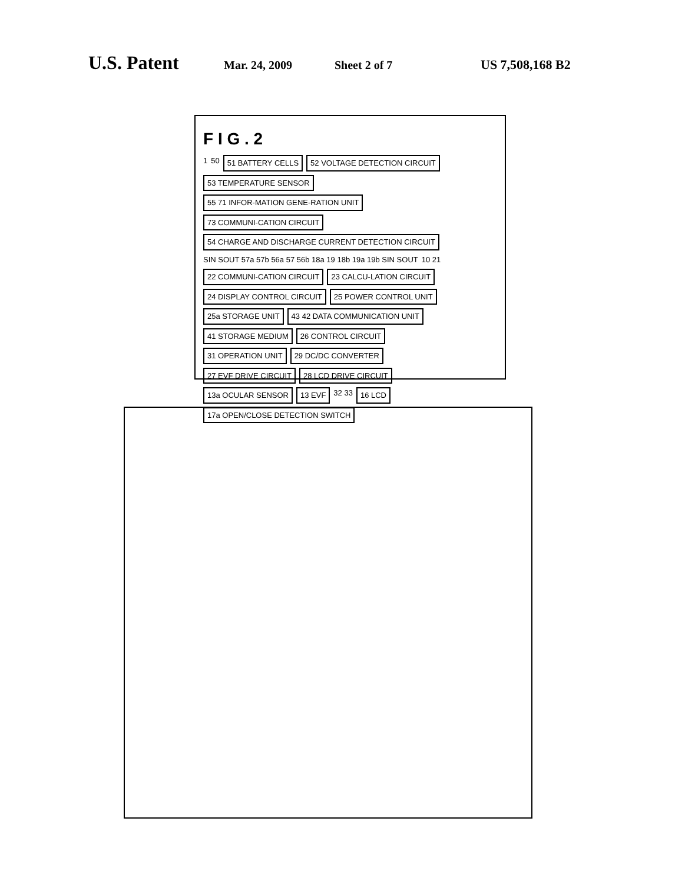U.S. Patent
Mar. 24, 2009 Sheet 2 of 7 US 7,508,168 B2
F I G . 2
1
50
51 BATTERY CELLS 52 VOLTAGE DETECTION CIRCUIT 53 TEMPERATURE SENSOR 55 71 INFOR-MATION GENE-RATION UNIT 73 COMMUNI-CATION CIRCUIT 54 CHARGE AND DISCHARGE CURRENT DETECTION CIRCUIT
SIN SOUT 57a 57b 56a 57 56b 18a 19 18b 19a 19b SIN SOUT
10 21
22 COMMUNI-CATION CIRCUIT 23 CALCU-LATION CIRCUIT 24 DISPLAY CONTROL CIRCUIT 25 POWER CONTROL UNIT 25a STORAGE UNIT 43 42 DATA COMMUNICATION UNIT 41 STORAGE MEDIUM 26 CONTROL CIRCUIT 31 OPERATION UNIT 29 DC/DC CONVERTER 27 EVF DRIVE CIRCUIT 28 LCD DRIVE CIRCUIT 13a OCULAR SENSOR 13 EVF
32 33
16 LCD 17a OPEN/CLOSE DETECTION SWITCH